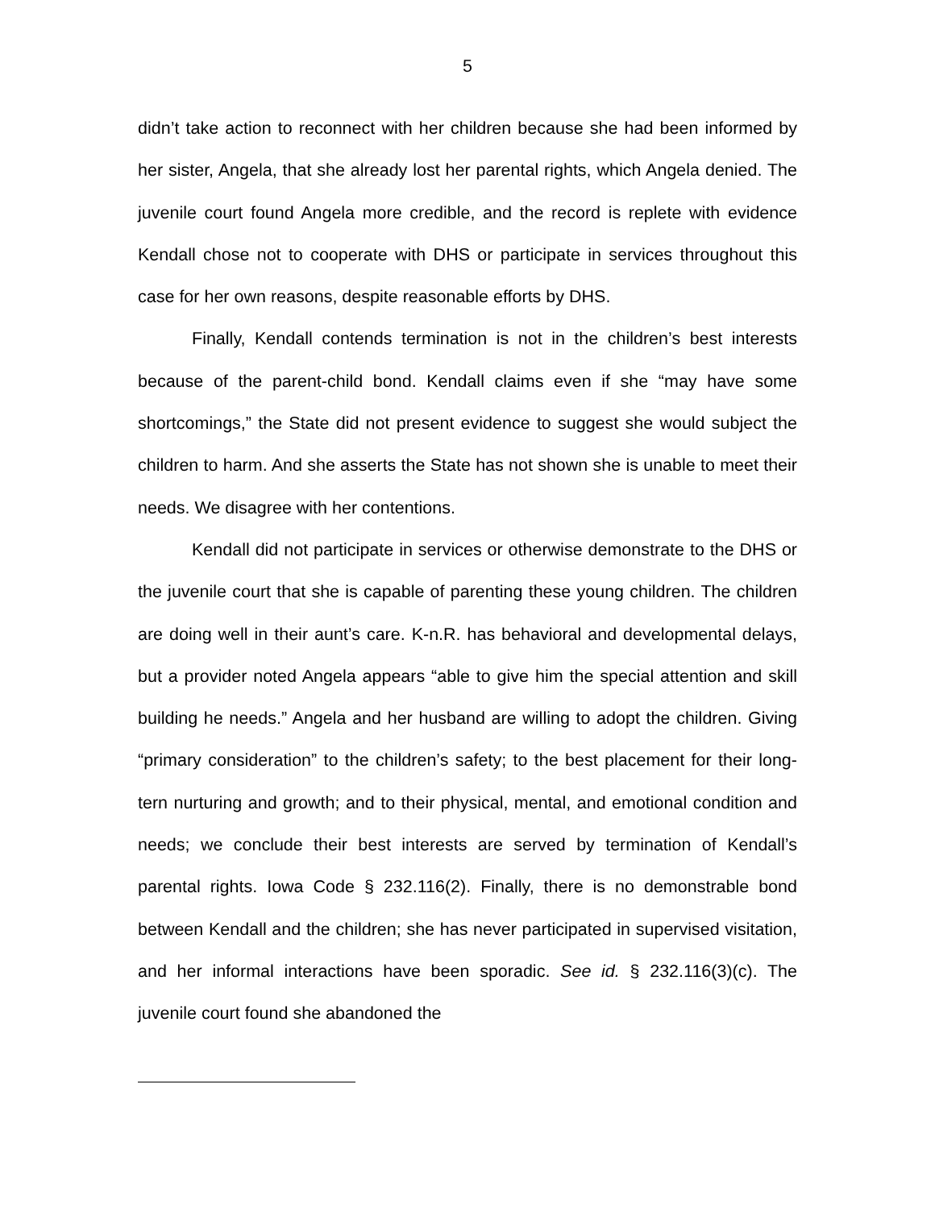5
didn’t take action to reconnect with her children because she had been informed by her sister, Angela, that she already lost her parental rights, which Angela denied. The juvenile court found Angela more credible, and the record is replete with evidence Kendall chose not to cooperate with DHS or participate in services throughout this case for her own reasons, despite reasonable efforts by DHS.
Finally, Kendall contends termination is not in the children’s best interests because of the parent-child bond. Kendall claims even if she “may have some shortcomings,” the State did not present evidence to suggest she would subject the children to harm. And she asserts the State has not shown she is unable to meet their needs. We disagree with her contentions.
Kendall did not participate in services or otherwise demonstrate to the DHS or the juvenile court that she is capable of parenting these young children. The children are doing well in their aunt’s care. K-n.R. has behavioral and developmental delays, but a provider noted Angela appears “able to give him the special attention and skill building he needs.” Angela and her husband are willing to adopt the children. Giving “primary consideration” to the children’s safety; to the best placement for their long-tern nurturing and growth; and to their physical, mental, and emotional condition and needs; we conclude their best interests are served by termination of Kendall’s parental rights. Iowa Code § 232.116(2). Finally, there is no demonstrable bond between Kendall and the children; she has never participated in supervised visitation, and her informal interactions have been sporadic. See id. § 232.116(3)(c). The juvenile court found she abandoned the